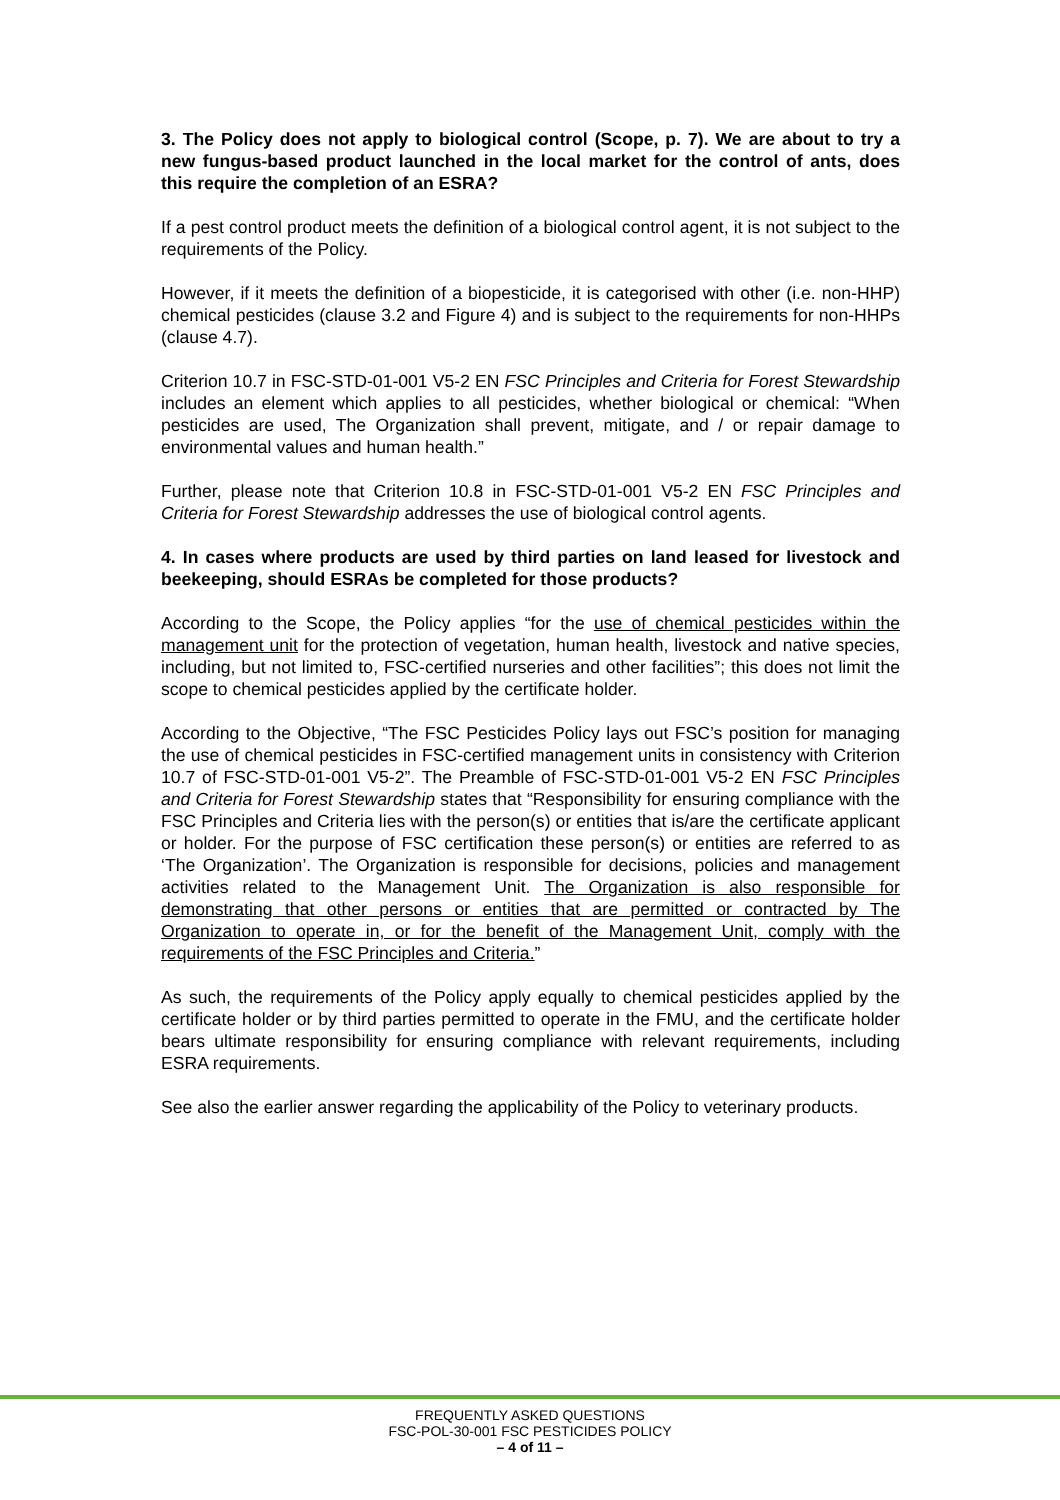3. The Policy does not apply to biological control (Scope, p. 7). We are about to try a new fungus-based product launched in the local market for the control of ants, does this require the completion of an ESRA?
If a pest control product meets the definition of a biological control agent, it is not subject to the requirements of the Policy.
However, if it meets the definition of a biopesticide, it is categorised with other (i.e. non-HHP) chemical pesticides (clause 3.2 and Figure 4) and is subject to the requirements for non-HHPs (clause 4.7).
Criterion 10.7 in FSC-STD-01-001 V5-2 EN FSC Principles and Criteria for Forest Stewardship includes an element which applies to all pesticides, whether biological or chemical: “When pesticides are used, The Organization shall prevent, mitigate, and / or repair damage to environmental values and human health.”
Further, please note that Criterion 10.8 in FSC-STD-01-001 V5-2 EN FSC Principles and Criteria for Forest Stewardship addresses the use of biological control agents.
4. In cases where products are used by third parties on land leased for livestock and beekeeping, should ESRAs be completed for those products?
According to the Scope, the Policy applies “for the use of chemical pesticides within the management unit for the protection of vegetation, human health, livestock and native species, including, but not limited to, FSC-certified nurseries and other facilities”; this does not limit the scope to chemical pesticides applied by the certificate holder.
According to the Objective, “The FSC Pesticides Policy lays out FSC’s position for managing the use of chemical pesticides in FSC-certified management units in consistency with Criterion 10.7 of FSC-STD-01-001 V5-2”. The Preamble of FSC-STD-01-001 V5-2 EN FSC Principles and Criteria for Forest Stewardship states that “Responsibility for ensuring compliance with the FSC Principles and Criteria lies with the person(s) or entities that is/are the certificate applicant or holder. For the purpose of FSC certification these person(s) or entities are referred to as ‘The Organization’. The Organization is responsible for decisions, policies and management activities related to the Management Unit. The Organization is also responsible for demonstrating that other persons or entities that are permitted or contracted by The Organization to operate in, or for the benefit of the Management Unit, comply with the requirements of the FSC Principles and Criteria.”
As such, the requirements of the Policy apply equally to chemical pesticides applied by the certificate holder or by third parties permitted to operate in the FMU, and the certificate holder bears ultimate responsibility for ensuring compliance with relevant requirements, including ESRA requirements.
See also the earlier answer regarding the applicability of the Policy to veterinary products.
FREQUENTLY ASKED QUESTIONS
FSC-POL-30-001 FSC PESTICIDES POLICY
– 4 of 11 –